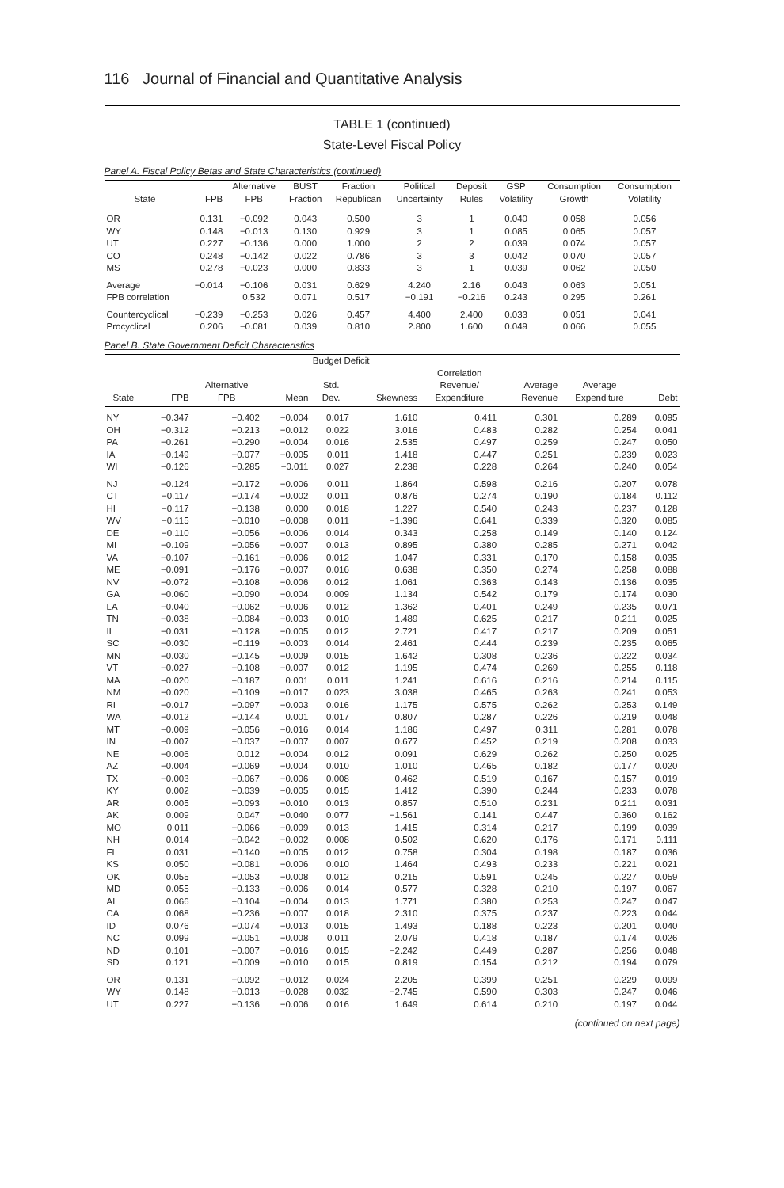116 Journal of Financial and Quantitative Analysis
TABLE 1 (continued)
State-Level Fiscal Policy
Panel A. Fiscal Policy Betas and State Characteristics (continued)
| State | FPB | Alternative FPB | BUST Fraction | Fraction Republican | Political Uncertainty | Deposit Rules | GSP Volatility | Consumption Growth | Consumption Volatility |
| --- | --- | --- | --- | --- | --- | --- | --- | --- | --- |
| OR | 0.131 | −0.092 | 0.043 | 0.500 | 3 | 1 | 0.040 | 0.058 | 0.056 |
| WY | 0.148 | −0.013 | 0.130 | 0.929 | 3 | 1 | 0.085 | 0.065 | 0.057 |
| UT | 0.227 | −0.136 | 0.000 | 1.000 | 2 | 2 | 0.039 | 0.074 | 0.057 |
| CO | 0.248 | −0.142 | 0.022 | 0.786 | 3 | 3 | 0.042 | 0.070 | 0.057 |
| MS | 0.278 | −0.023 | 0.000 | 0.833 | 3 | 1 | 0.039 | 0.062 | 0.050 |
| Average | −0.014 | −0.106 | 0.031 | 0.629 | 4.240 | 2.16 | 0.043 | 0.063 | 0.051 |
| FPB correlation | | 0.532 | 0.071 | 0.517 | −0.191 | −0.216 | 0.243 | 0.295 | 0.261 |
| Countercyclical | −0.239 | −0.253 | 0.026 | 0.457 | 4.400 | 2.400 | 0.033 | 0.051 | 0.041 |
| Procyclical | 0.206 | −0.081 | 0.039 | 0.810 | 2.800 | 1.600 | 0.049 | 0.066 | 0.055 |
Panel B. State Government Deficit Characteristics
| | | | Budget Deficit | | | | | | |
| --- | --- | --- | --- | --- | --- | --- | --- | --- | --- |
| State | FPB | Alternative FPB | Mean | Std. Dev. | Skewness | Correlation Revenue/ Expenditure | Average Revenue | Average Expenditure | Debt |
| NY | −0.347 | −0.402 | −0.004 | 0.017 | 1.610 | 0.411 | 0.301 | 0.289 | 0.095 |
| OH | −0.312 | −0.213 | −0.012 | 0.022 | 3.016 | 0.483 | 0.282 | 0.254 | 0.041 |
| PA | −0.261 | −0.290 | −0.004 | 0.016 | 2.535 | 0.497 | 0.259 | 0.247 | 0.050 |
| IA | −0.149 | −0.077 | −0.005 | 0.011 | 1.418 | 0.447 | 0.251 | 0.239 | 0.023 |
| WI | −0.126 | −0.285 | −0.011 | 0.027 | 2.238 | 0.228 | 0.264 | 0.240 | 0.054 |
| NJ | −0.124 | −0.172 | −0.006 | 0.011 | 1.864 | 0.598 | 0.216 | 0.207 | 0.078 |
| CT | −0.117 | −0.174 | −0.002 | 0.011 | 0.876 | 0.274 | 0.190 | 0.184 | 0.112 |
| HI | −0.117 | −0.138 | 0.000 | 0.018 | 1.227 | 0.540 | 0.243 | 0.237 | 0.128 |
| WV | −0.115 | −0.010 | −0.008 | 0.011 | −1.396 | 0.641 | 0.339 | 0.320 | 0.085 |
| DE | −0.110 | −0.056 | −0.006 | 0.014 | 0.343 | 0.258 | 0.149 | 0.140 | 0.124 |
| MI | −0.109 | −0.056 | −0.007 | 0.013 | 0.895 | 0.380 | 0.285 | 0.271 | 0.042 |
| VA | −0.107 | −0.161 | −0.006 | 0.012 | 1.047 | 0.331 | 0.170 | 0.158 | 0.035 |
| ME | −0.091 | −0.176 | −0.007 | 0.016 | 0.638 | 0.350 | 0.274 | 0.258 | 0.088 |
| NV | −0.072 | −0.108 | −0.006 | 0.012 | 1.061 | 0.363 | 0.143 | 0.136 | 0.035 |
| GA | −0.060 | −0.090 | −0.004 | 0.009 | 1.134 | 0.542 | 0.179 | 0.174 | 0.030 |
| LA | −0.040 | −0.062 | −0.006 | 0.012 | 1.362 | 0.401 | 0.249 | 0.235 | 0.071 |
| TN | −0.038 | −0.084 | −0.003 | 0.010 | 1.489 | 0.625 | 0.217 | 0.211 | 0.025 |
| IL | −0.031 | −0.128 | −0.005 | 0.012 | 2.721 | 0.417 | 0.217 | 0.209 | 0.051 |
| SC | −0.030 | −0.119 | −0.003 | 0.014 | 2.461 | 0.444 | 0.239 | 0.235 | 0.065 |
| MN | −0.030 | −0.145 | −0.009 | 0.015 | 1.642 | 0.308 | 0.236 | 0.222 | 0.034 |
| VT | −0.027 | −0.108 | −0.007 | 0.012 | 1.195 | 0.474 | 0.269 | 0.255 | 0.118 |
| MA | −0.020 | −0.187 | 0.001 | 0.011 | 1.241 | 0.616 | 0.216 | 0.214 | 0.115 |
| NM | −0.020 | −0.109 | −0.017 | 0.023 | 3.038 | 0.465 | 0.263 | 0.241 | 0.053 |
| RI | −0.017 | −0.097 | −0.003 | 0.016 | 1.175 | 0.575 | 0.262 | 0.253 | 0.149 |
| WA | −0.012 | −0.144 | 0.001 | 0.017 | 0.807 | 0.287 | 0.226 | 0.219 | 0.048 |
| MT | −0.009 | −0.056 | −0.016 | 0.014 | 1.186 | 0.497 | 0.311 | 0.281 | 0.078 |
| IN | −0.007 | −0.037 | −0.007 | 0.007 | 0.677 | 0.452 | 0.219 | 0.208 | 0.033 |
| NE | −0.006 | 0.012 | −0.004 | 0.012 | 0.091 | 0.629 | 0.262 | 0.250 | 0.025 |
| AZ | −0.004 | −0.069 | −0.004 | 0.010 | 1.010 | 0.465 | 0.182 | 0.177 | 0.020 |
| TX | −0.003 | −0.067 | −0.006 | 0.008 | 0.462 | 0.519 | 0.167 | 0.157 | 0.019 |
| KY | 0.002 | −0.039 | −0.005 | 0.015 | 1.412 | 0.390 | 0.244 | 0.233 | 0.078 |
| AR | 0.005 | −0.093 | −0.010 | 0.013 | 0.857 | 0.510 | 0.231 | 0.211 | 0.031 |
| AK | 0.009 | 0.047 | −0.040 | 0.077 | −1.561 | 0.141 | 0.447 | 0.360 | 0.162 |
| MO | 0.011 | −0.066 | −0.009 | 0.013 | 1.415 | 0.314 | 0.217 | 0.199 | 0.039 |
| NH | 0.014 | −0.042 | −0.002 | 0.008 | 0.502 | 0.620 | 0.176 | 0.171 | 0.111 |
| FL | 0.031 | −0.140 | −0.005 | 0.012 | 0.758 | 0.304 | 0.198 | 0.187 | 0.036 |
| KS | 0.050 | −0.081 | −0.006 | 0.010 | 1.464 | 0.493 | 0.233 | 0.221 | 0.021 |
| OK | 0.055 | −0.053 | −0.008 | 0.012 | 0.215 | 0.591 | 0.245 | 0.227 | 0.059 |
| MD | 0.055 | −0.133 | −0.006 | 0.014 | 0.577 | 0.328 | 0.210 | 0.197 | 0.067 |
| AL | 0.066 | −0.104 | −0.004 | 0.013 | 1.771 | 0.380 | 0.253 | 0.247 | 0.047 |
| CA | 0.068 | −0.236 | −0.007 | 0.018 | 2.310 | 0.375 | 0.237 | 0.223 | 0.044 |
| ID | 0.076 | −0.074 | −0.013 | 0.015 | 1.493 | 0.188 | 0.223 | 0.201 | 0.040 |
| NC | 0.099 | −0.051 | −0.008 | 0.011 | 2.079 | 0.418 | 0.187 | 0.174 | 0.026 |
| ND | 0.101 | −0.007 | −0.016 | 0.015 | −2.242 | 0.449 | 0.287 | 0.256 | 0.048 |
| SD | 0.121 | −0.009 | −0.010 | 0.015 | 0.819 | 0.154 | 0.212 | 0.194 | 0.079 |
| OR | 0.131 | −0.092 | −0.012 | 0.024 | 2.205 | 0.399 | 0.251 | 0.229 | 0.099 |
| WY | 0.148 | −0.013 | −0.028 | 0.032 | −2.745 | 0.590 | 0.303 | 0.247 | 0.046 |
| UT | 0.227 | −0.136 | −0.006 | 0.016 | 1.649 | 0.614 | 0.210 | 0.197 | 0.044 |
(continued on next page)